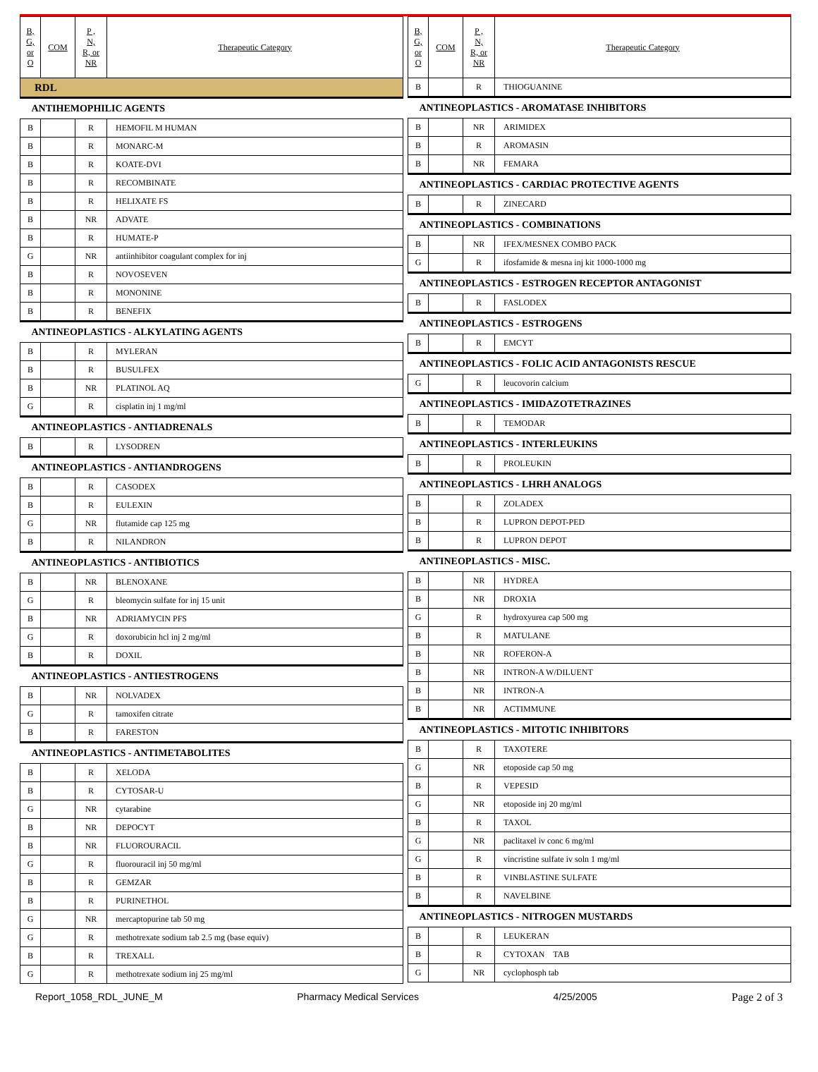| B, G, or O | COM | P , N, R, or NR | Therapeutic Category |
| --- | --- | --- | --- |
| RDL | | | |
| ANTIHEMOPHILIC AGENTS | | | |
| B | | R | HEMOFIL M HUMAN |
| B | | R | MONARC-M |
| B | | R | KOATE-DVI |
| B | | R | RECOMBINATE |
| B | | R | HELIXATE FS |
| B | | NR | ADVATE |
| B | | R | HUMATE-P |
| G | | NR | antiinhibitor coagulant complex for inj |
| B | | R | NOVOSEVEN |
| B | | R | MONONINE |
| B | | R | BENEFIX |
| ANTINEOPLASTICS - ALKYLATING AGENTS | | | |
| B | | R | MYLERAN |
| B | | R | BUSULFEX |
| B | | NR | PLATINOL AQ |
| G | | R | cisplatin inj 1 mg/ml |
| ANTINEOPLASTICS - ANTIADRENALS | | | |
| B | | R | LYSODREN |
| ANTINEOPLASTICS - ANTIANDROGENS | | | |
| B | | R | CASODEX |
| B | | R | EULEXIN |
| G | | NR | flutamide cap 125 mg |
| B | | R | NILANDRON |
| ANTINEOPLASTICS - ANTIBIOTICS | | | |
| B | | NR | BLENOXANE |
| G | | R | bleomycin sulfate for inj 15 unit |
| B | | NR | ADRIAMYCIN PFS |
| G | | R | doxorubicin hcl inj 2 mg/ml |
| B | | R | DOXIL |
| ANTINEOPLASTICS - ANTIESTROGENS | | | |
| B | | NR | NOLVADEX |
| G | | R | tamoxifen citrate |
| B | | R | FARESTON |
| ANTINEOPLASTICS - ANTIMETABOLITES | | | |
| B | | R | XELODA |
| B | | R | CYTOSAR-U |
| G | | NR | cytarabine |
| B | | NR | DEPOCYT |
| B | | NR | FLUOROURACIL |
| G | | R | fluorouracil inj 50 mg/ml |
| B | | R | GEMZAR |
| B | | R | PURINETHOL |
| G | | NR | mercaptopurine tab 50 mg |
| G | | R | methotrexate sodium tab 2.5 mg (base equiv) |
| B | | R | TREXALL |
| G | | R | methotrexate sodium inj 25 mg/ml |
| B, G, or O | COM | P , N, R, or NR | Therapeutic Category |
| --- | --- | --- | --- |
| B | | R | THIOGUANINE |
| ANTINEOPLASTICS - AROMATASE INHIBITORS | | | |
| B | | NR | ARIMIDEX |
| B | | R | AROMASIN |
| B | | NR | FEMARA |
| ANTINEOPLASTICS - CARDIAC PROTECTIVE AGENTS | | | |
| B | | R | ZINECARD |
| ANTINEOPLASTICS - COMBINATIONS | | | |
| B | | NR | IFEX/MESNEX COMBO PACK |
| G | | R | ifosfamide & mesna inj kit 1000-1000 mg |
| ANTINEOPLASTICS - ESTROGEN RECEPTOR ANTAGONIST | | | |
| B | | R | FASLODEX |
| ANTINEOPLASTICS - ESTROGENS | | | |
| B | | R | EMCYT |
| ANTINEOPLASTICS - FOLIC ACID ANTAGONISTS RESCUE | | | |
| G | | R | leucovorin calcium |
| ANTINEOPLASTICS - IMIDAZOTETRAZINES | | | |
| B | | R | TEMODAR |
| ANTINEOPLASTICS - INTERLEUKINS | | | |
| B | | R | PROLEUKIN |
| ANTINEOPLASTICS - LHRH ANALOGS | | | |
| B | | R | ZOLADEX |
| B | | R | LUPRON DEPOT-PED |
| B | | R | LUPRON DEPOT |
| ANTINEOPLASTICS - MISC. | | | |
| B | | NR | HYDREA |
| B | | NR | DROXIA |
| G | | R | hydroxyurea cap 500 mg |
| B | | R | MATULANE |
| B | | NR | ROFERON-A |
| B | | NR | INTRON-A W/DILUENT |
| B | | NR | INTRON-A |
| B | | NR | ACTIMMUNE |
| ANTINEOPLASTICS - MITOTIC INHIBITORS | | | |
| B | | R | TAXOTERE |
| G | | NR | etoposide cap 50 mg |
| B | | R | VEPESID |
| G | | NR | etoposide inj 20 mg/ml |
| B | | R | TAXOL |
| G | | NR | paclitaxel iv conc 6 mg/ml |
| G | | R | vincristine sulfate iv soln 1 mg/ml |
| B | | R | VINBLASTINE SULFATE |
| B | | R | NAVELBINE |
| ANTINEOPLASTICS - NITROGEN MUSTARDS | | | |
| B | | R | LEUKERAN |
| B | | R | CYTOXAN TAB |
| G | | NR | cyclophosph tab |
Report_1058_RDL_JUNE_M Pharmacy Medical Services 4/25/2005 Page 2 of 3